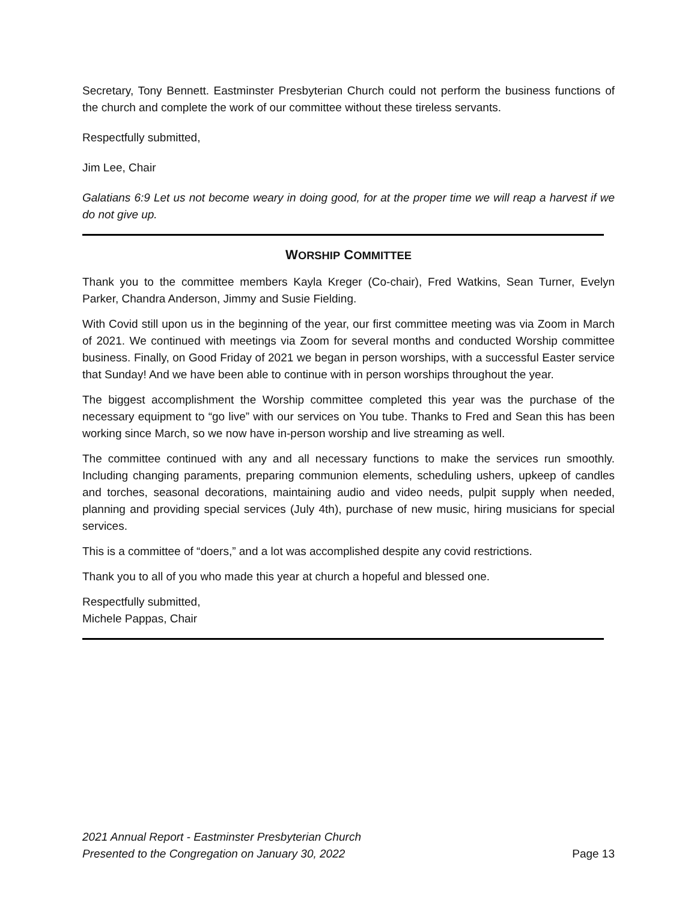Secretary, Tony Bennett. Eastminster Presbyterian Church could not perform the business functions of the church and complete the work of our committee without these tireless servants.
Respectfully submitted,
Jim Lee, Chair
Galatians 6:9 Let us not become weary in doing good, for at the proper time we will reap a harvest if we do not give up.
WORSHIP COMMITTEE
Thank you to the committee members Kayla Kreger (Co-chair), Fred Watkins, Sean Turner, Evelyn Parker, Chandra Anderson, Jimmy and Susie Fielding.
With Covid still upon us in the beginning of the year, our first committee meeting was via Zoom in March of 2021. We continued with meetings via Zoom for several months and conducted Worship committee business. Finally, on Good Friday of 2021 we began in person worships, with a successful Easter service that Sunday! And we have been able to continue with in person worships throughout the year.
The biggest accomplishment the Worship committee completed this year was the purchase of the necessary equipment to “go live” with our services on You tube. Thanks to Fred and Sean this has been working since March, so we now have in-person worship and live streaming as well.
The committee continued with any and all necessary functions to make the services run smoothly. Including changing paraments, preparing communion elements, scheduling ushers, upkeep of candles and torches, seasonal decorations, maintaining audio and video needs, pulpit supply when needed, planning and providing special services (July 4th), purchase of new music, hiring musicians for special services.
This is a committee of “doers,” and a lot was accomplished despite any covid restrictions.
Thank you to all of you who made this year at church a hopeful and blessed one.
Respectfully submitted,
Michele Pappas, Chair
2021 Annual Report - Eastminster Presbyterian Church
Presented to the Congregation on January 30, 2022
Page 13